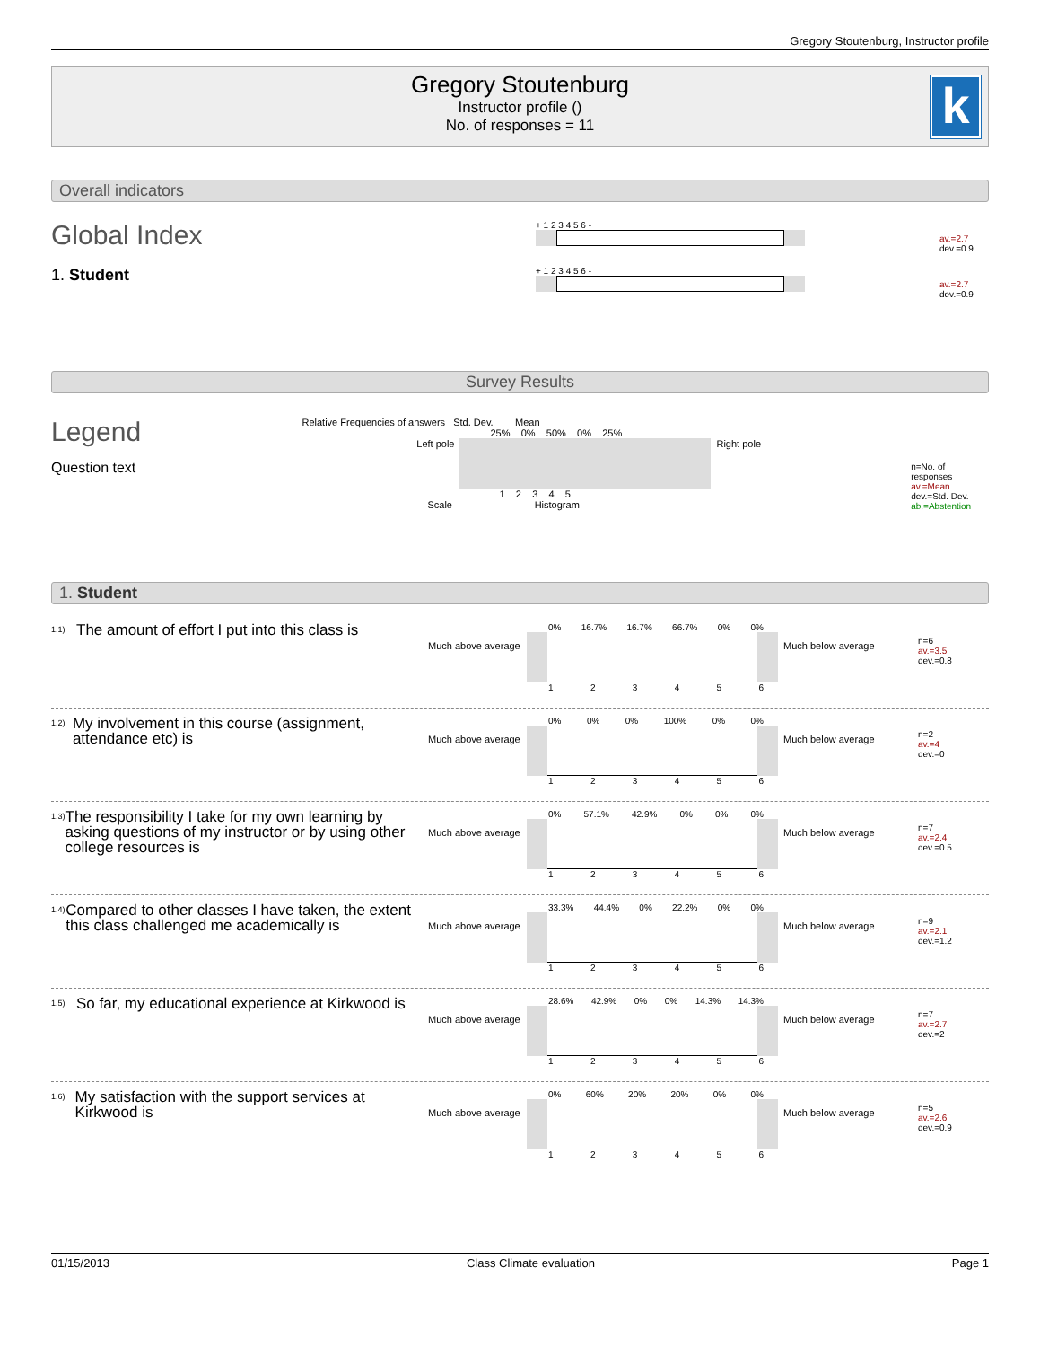Gregory Stoutenburg, Instructor profile
Gregory Stoutenburg
Instructor profile ()
No. of responses = 11
k
Overall indicators
Global Index
+ 1 2 3 4 5 6 -
av.=2.7
dev.=0.9
1. Student
+ 1 2 3 4 5 6 -
av.=2.7
dev.=0.9
Survey Results
Legend
Question text
Relative Frequencies of answers Std. Dev. Mean
25% 0% 50% 0% 25%
Left pole Right pole
1 2 3 4 5
Scale Histogram
n=No. of responses
av.=Mean
dev.=Std. Dev.
ab.=Abstention
1. Student
<sup>1.1)</sup> The amount of effort I put into this class is
Much above average
0% 16.7% 16.7% 66.7% 0% 0%
123456
Much below average
n=6
av.=3.5
dev.=0.8
<sup>1.2)</sup> My involvement in this course (assignment, attendance etc) is
Much above average
0% 0% 0% 100% 0% 0%
123456
Much below average
n=2
av.=4
dev.=0
<sup>1.3)</sup> The responsibility I take for my own learning by asking questions of my instructor or by using other college resources is
Much above average
0% 57.1% 42.9% 0% 0% 0%
123456
Much below average
n=7
av.=2.4
dev.=0.5
<sup>1.4)</sup> Compared to other classes I have taken, the extent this class challenged me academically is
Much above average
33.3% 44.4% 0% 22.2% 0% 0%
123456
Much below average
n=9
av.=2.1
dev.=1.2
<sup>1.5)</sup> So far, my educational experience at Kirkwood is
Much above average
28.6% 42.9% 0% 0% 14.3% 14.3%
123456
Much below average
n=7
av.=2.7
dev.=2
<sup>1.6)</sup> My satisfaction with the support services at Kirkwood is
Much above average
0% 60% 20% 20% 0% 0%
123456
Much below average
n=5
av.=2.6
dev.=0.9
01/15/2013 Class Climate evaluation Page 1